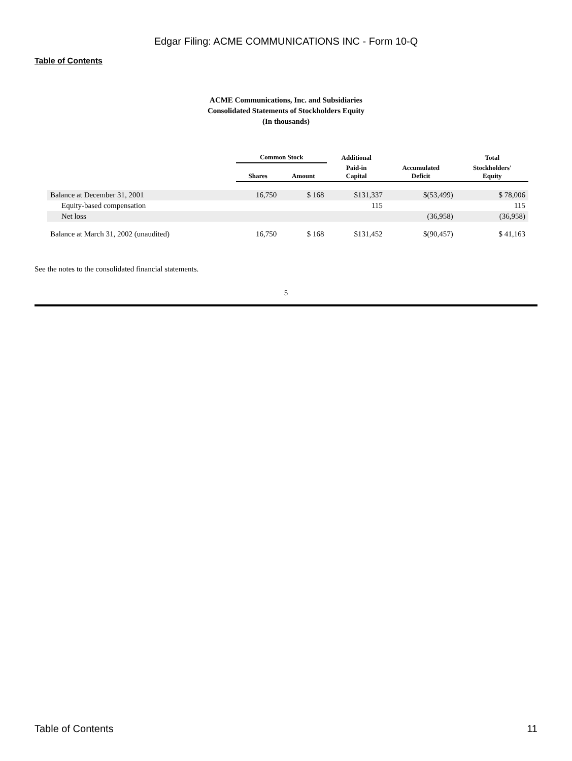Edgar Filing: ACME COMMUNICATIONS INC - Form 10-Q
Table of Contents
ACME Communications, Inc. and Subsidiaries
Consolidated Statements of Stockholders Equity
(In thousands)
| | Common Stock | | Additional | | Total |
| --- | --- | --- | --- | --- | --- |
| | Shares | Amount | Paid-in Capital | Accumulated Deficit | Stockholders' Equity |
| Balance at December 31, 2001 | 16,750 | $ 168 | $131,337 | $(53,499) | $ 78,006 |
| Equity-based compensation | | | 115 | | 115 |
| Net loss | | | | (36,958) | (36,958) |
| Balance at March 31, 2002 (unaudited) | 16,750 | $ 168 | $131,452 | $(90,457) | $ 41,163 |
See the notes to the consolidated financial statements.
5
Table of Contents 11